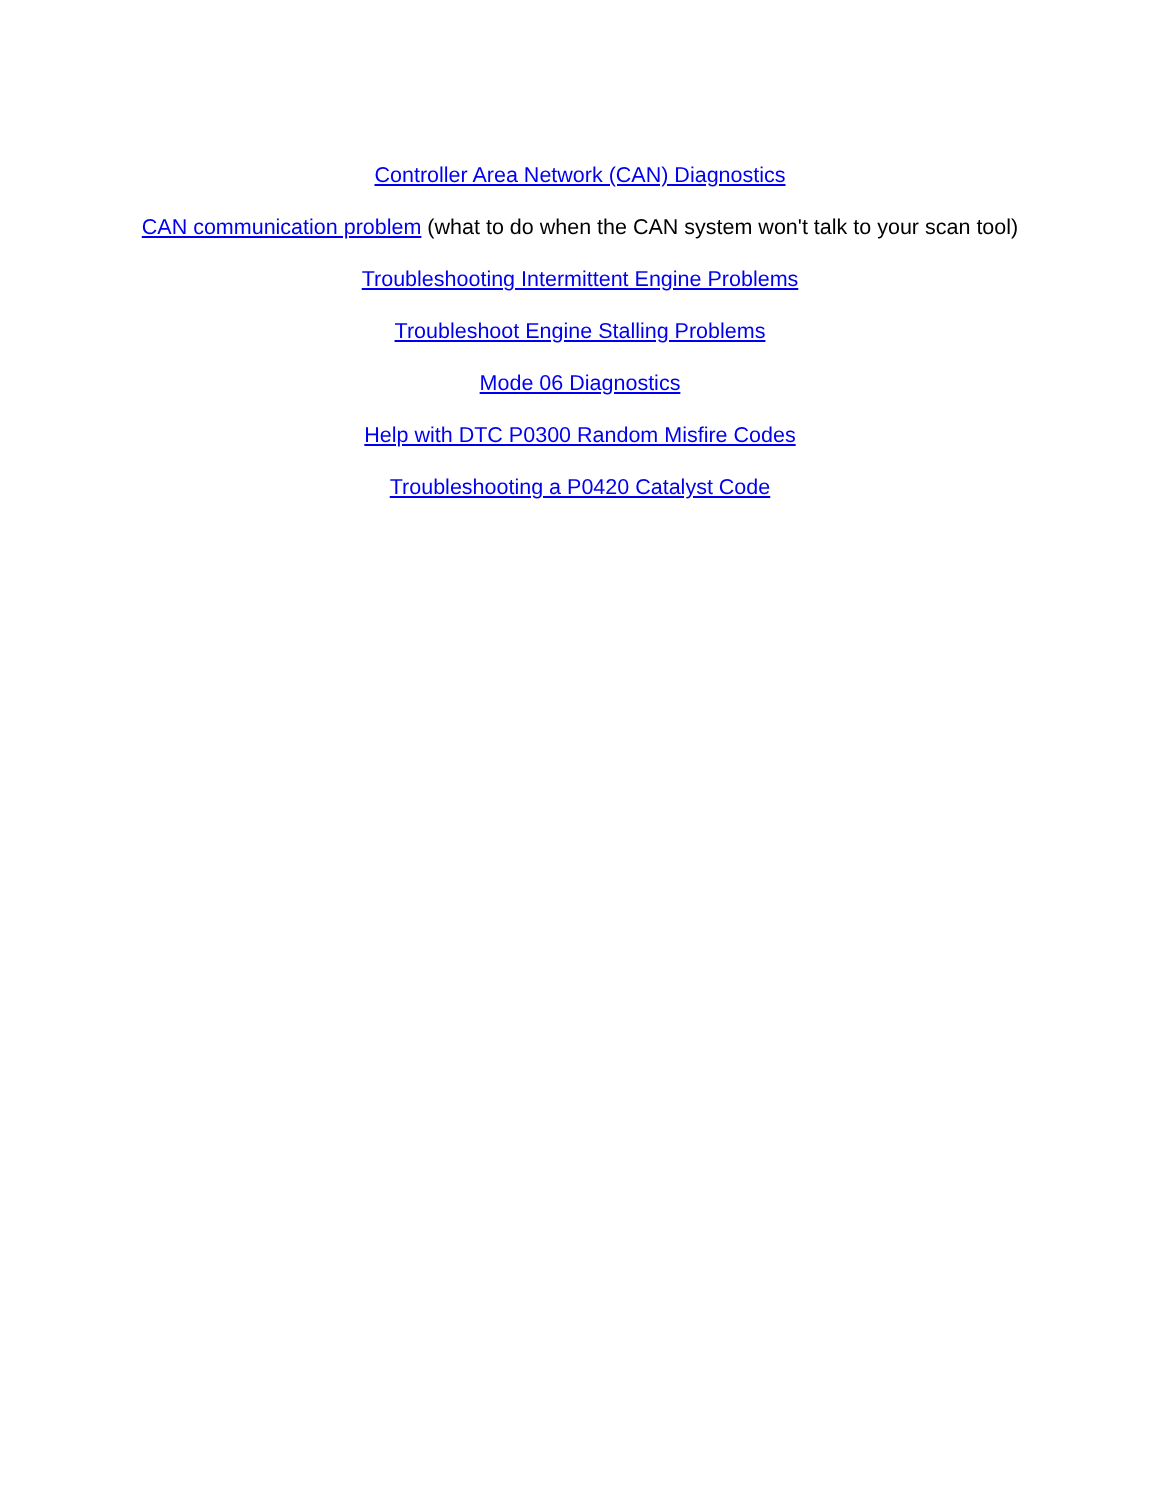Controller Area Network (CAN) Diagnostics
CAN communication problem (what to do when the CAN system won't talk to your scan tool)
Troubleshooting Intermittent Engine Problems
Troubleshoot Engine Stalling Problems
Mode 06 Diagnostics
Help with DTC P0300 Random Misfire Codes
Troubleshooting a P0420 Catalyst Code